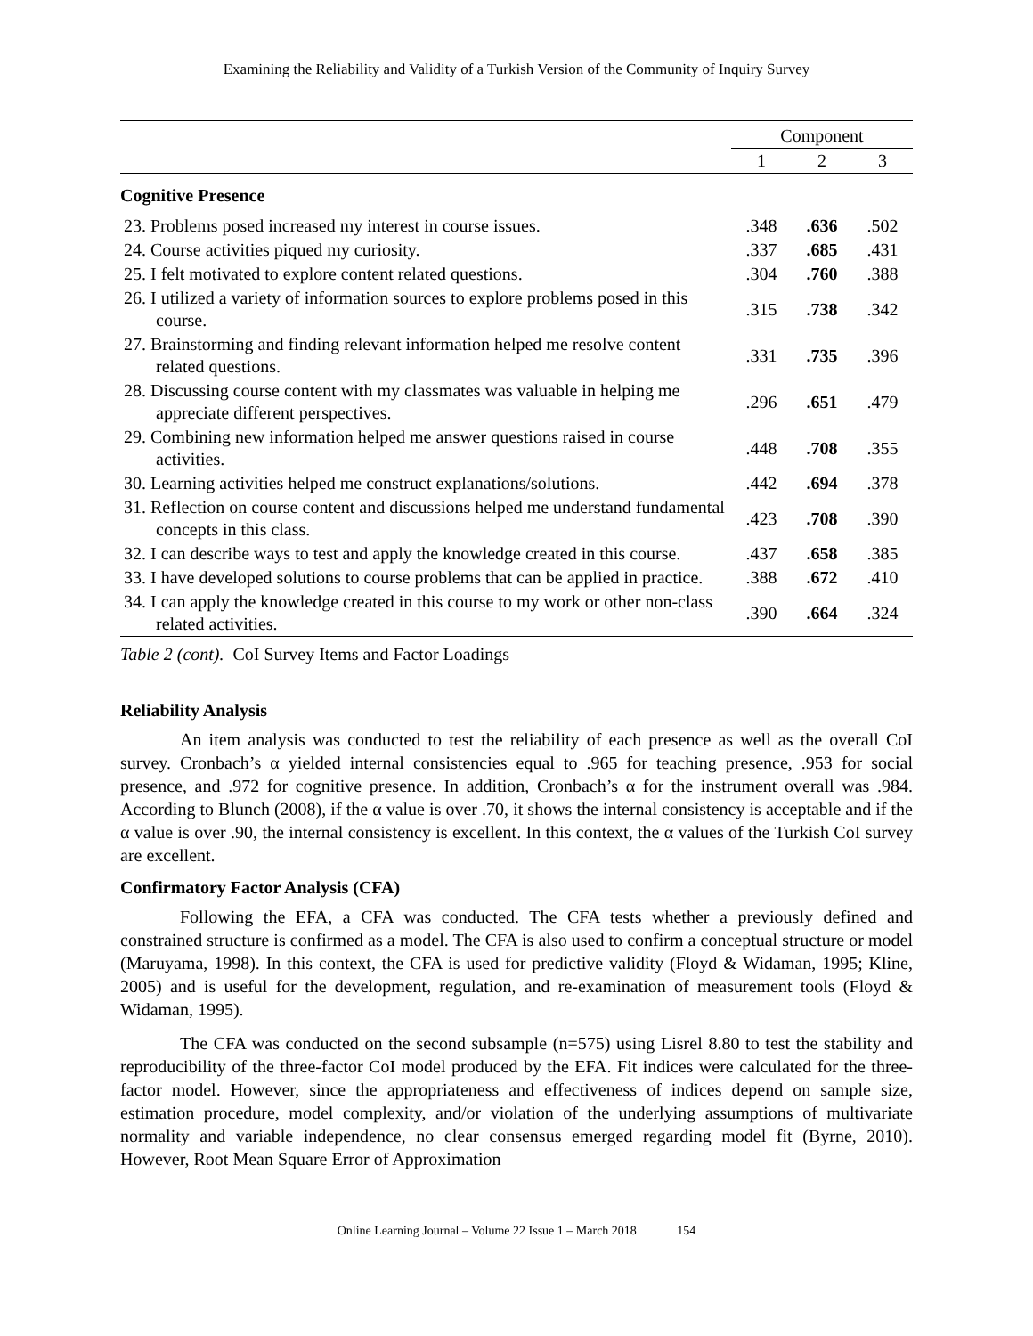Examining the Reliability and Validity of a Turkish Version of the Community of Inquiry Survey
| | Component | | |
| --- | --- | --- | --- |
| | 1 | 2 | 3 |
| Cognitive Presence | | | |
| 23. Problems posed increased my interest in course issues. | .348 | .636 | .502 |
| 24. Course activities piqued my curiosity. | .337 | .685 | .431 |
| 25. I felt motivated to explore content related questions. | .304 | .760 | .388 |
| 26. I utilized a variety of information sources to explore problems posed in this course. | .315 | .738 | .342 |
| 27. Brainstorming and finding relevant information helped me resolve content related questions. | .331 | .735 | .396 |
| 28. Discussing course content with my classmates was valuable in helping me appreciate different perspectives. | .296 | .651 | .479 |
| 29. Combining new information helped me answer questions raised in course activities. | .448 | .708 | .355 |
| 30. Learning activities helped me construct explanations/solutions. | .442 | .694 | .378 |
| 31. Reflection on course content and discussions helped me understand fundamental concepts in this class. | .423 | .708 | .390 |
| 32. I can describe ways to test and apply the knowledge created in this course. | .437 | .658 | .385 |
| 33. I have developed solutions to course problems that can be applied in practice. | .388 | .672 | .410 |
| 34. I can apply the knowledge created in this course to my work or other non-class related activities. | .390 | .664 | .324 |
Table 2 (cont). CoI Survey Items and Factor Loadings
Reliability Analysis
An item analysis was conducted to test the reliability of each presence as well as the overall CoI survey. Cronbach’s α yielded internal consistencies equal to .965 for teaching presence, .953 for social presence, and .972 for cognitive presence. In addition, Cronbach’s α for the instrument overall was .984. According to Blunch (2008), if the α value is over .70, it shows the internal consistency is acceptable and if the α value is over .90, the internal consistency is excellent. In this context, the α values of the Turkish CoI survey are excellent.
Confirmatory Factor Analysis (CFA)
Following the EFA, a CFA was conducted. The CFA tests whether a previously defined and constrained structure is confirmed as a model. The CFA is also used to confirm a conceptual structure or model (Maruyama, 1998). In this context, the CFA is used for predictive validity (Floyd & Widaman, 1995; Kline, 2005) and is useful for the development, regulation, and re-examination of measurement tools (Floyd & Widaman, 1995).
The CFA was conducted on the second subsample (n=575) using Lisrel 8.80 to test the stability and reproducibility of the three-factor CoI model produced by the EFA. Fit indices were calculated for the three-factor model. However, since the appropriateness and effectiveness of indices depend on sample size, estimation procedure, model complexity, and/or violation of the underlying assumptions of multivariate normality and variable independence, no clear consensus emerged regarding model fit (Byrne, 2010). However, Root Mean Square Error of Approximation
Online Learning Journal – Volume 22 Issue 1 – March 2018 154